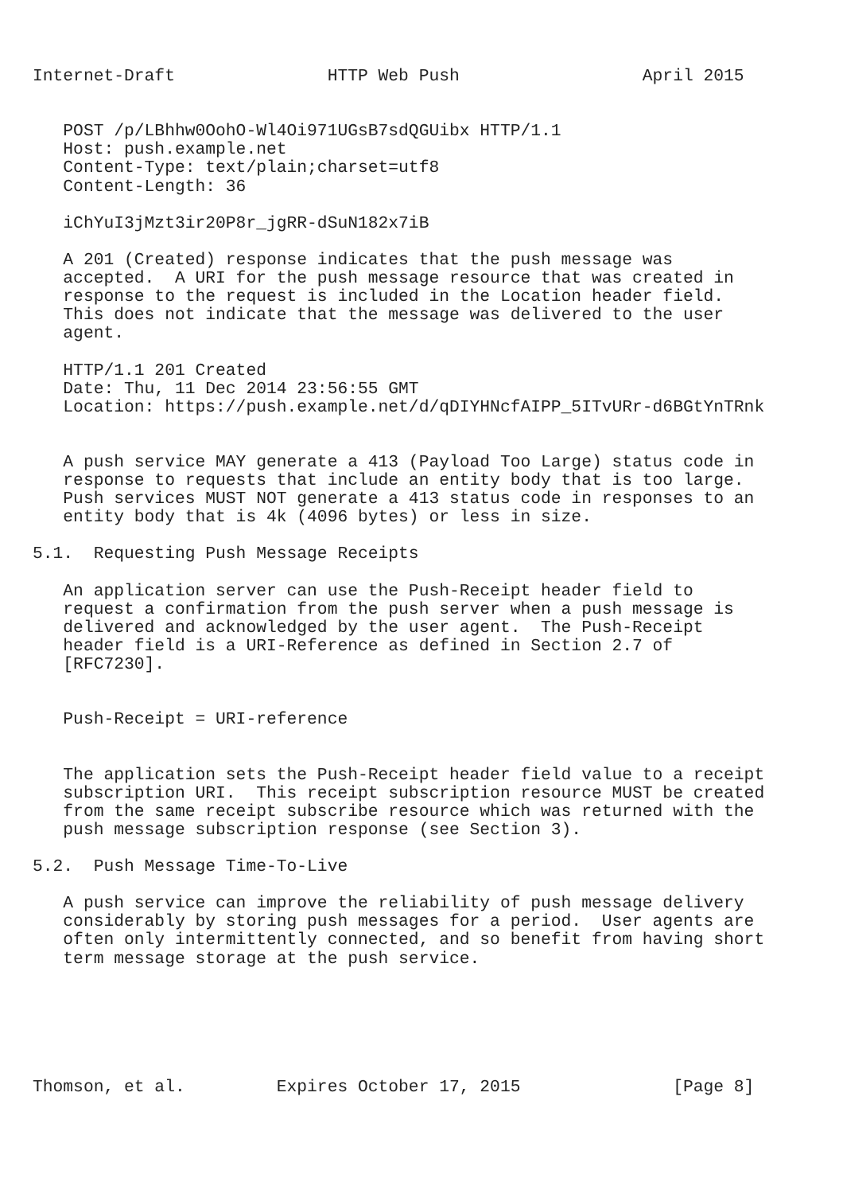Internet-Draft               HTTP Web Push                  April 2015


   POST /p/LBhhw0OohO-Wl4Oi971UGsB7sdQGUibx HTTP/1.1
   Host: push.example.net
   Content-Type: text/plain;charset=utf8
   Content-Length: 36

   iChYuI3jMzt3ir20P8r_jgRR-dSuN182x7iB

   A 201 (Created) response indicates that the push message was
   accepted.  A URI for the push message resource that was created in
   response to the request is included in the Location header field.
   This does not indicate that the message was delivered to the user
   agent.

   HTTP/1.1 201 Created
   Date: Thu, 11 Dec 2014 23:56:55 GMT
   Location: https://push.example.net/d/qDIYHNcfAIPP_5ITvURr-d6BGtYnTRnk


   A push service MAY generate a 413 (Payload Too Large) status code in
   response to requests that include an entity body that is too large.
   Push services MUST NOT generate a 413 status code in responses to an
   entity body that is 4k (4096 bytes) or less in size.

5.1.  Requesting Push Message Receipts

   An application server can use the Push-Receipt header field to
   request a confirmation from the push server when a push message is
   delivered and acknowledged by the user agent.  The Push-Receipt
   header field is a URI-Reference as defined in Section 2.7 of
   [RFC7230].


   Push-Receipt = URI-reference


   The application sets the Push-Receipt header field value to a receipt
   subscription URI.  This receipt subscription resource MUST be created
   from the same receipt subscribe resource which was returned with the
   push message subscription response (see Section 3).

5.2.  Push Message Time-To-Live

   A push service can improve the reliability of push message delivery
   considerably by storing push messages for a period.  User agents are
   often only intermittently connected, and so benefit from having short
   term message storage at the push service.






Thomson, et al.         Expires October 17, 2015               [Page 8]